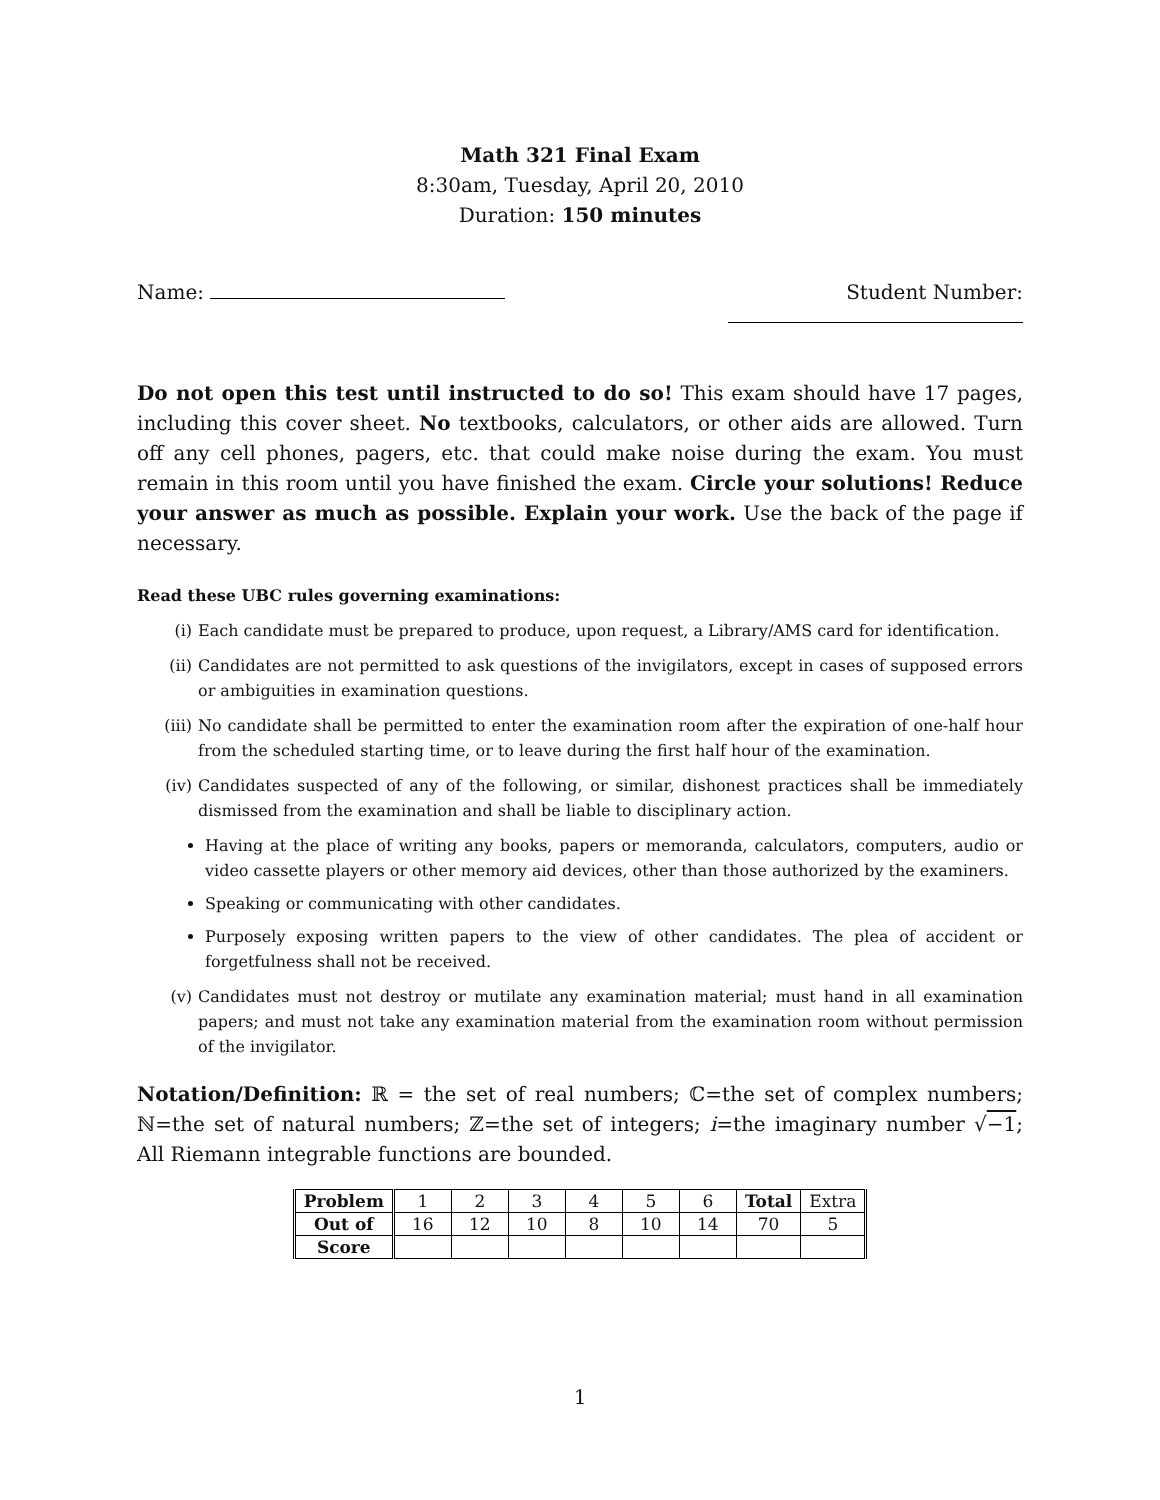Math 321 Final Exam
8:30am, Tuesday, April 20, 2010
Duration: 150 minutes
Name: Student Number:
Do not open this test until instructed to do so! This exam should have 17 pages, including this cover sheet. No textbooks, calculators, or other aids are allowed. Turn off any cell phones, pagers, etc. that could make noise during the exam. You must remain in this room until you have finished the exam. Circle your solutions! Reduce your answer as much as possible. Explain your work. Use the back of the page if necessary.
Read these UBC rules governing examinations:
(i) Each candidate must be prepared to produce, upon request, a Library/AMS card for identification.
(ii) Candidates are not permitted to ask questions of the invigilators, except in cases of supposed errors or ambiguities in examination questions.
(iii) No candidate shall be permitted to enter the examination room after the expiration of one-half hour from the scheduled starting time, or to leave during the first half hour of the examination.
(iv) Candidates suspected of any of the following, or similar, dishonest practices shall be immediately dismissed from the examination and shall be liable to disciplinary action.
Having at the place of writing any books, papers or memoranda, calculators, computers, audio or video cassette players or other memory aid devices, other than those authorized by the examiners.
Speaking or communicating with other candidates.
Purposely exposing written papers to the view of other candidates. The plea of accident or forgetfulness shall not be received.
(v) Candidates must not destroy or mutilate any examination material; must hand in all examination papers; and must not take any examination material from the examination room without permission of the invigilator.
Notation/Definition: ℝ = the set of real numbers; ℂ=the set of complex numbers; ℕ=the set of natural numbers; ℤ=the set of integers; i=the imaginary number √−1; All Riemann integrable functions are bounded.
| Problem | 1 | 2 | 3 | 4 | 5 | 6 | Total | Extra |
| Out of | 16 | 12 | 10 | 8 | 10 | 14 | 70 | 5 |
| Score | | | | | | | | |
1